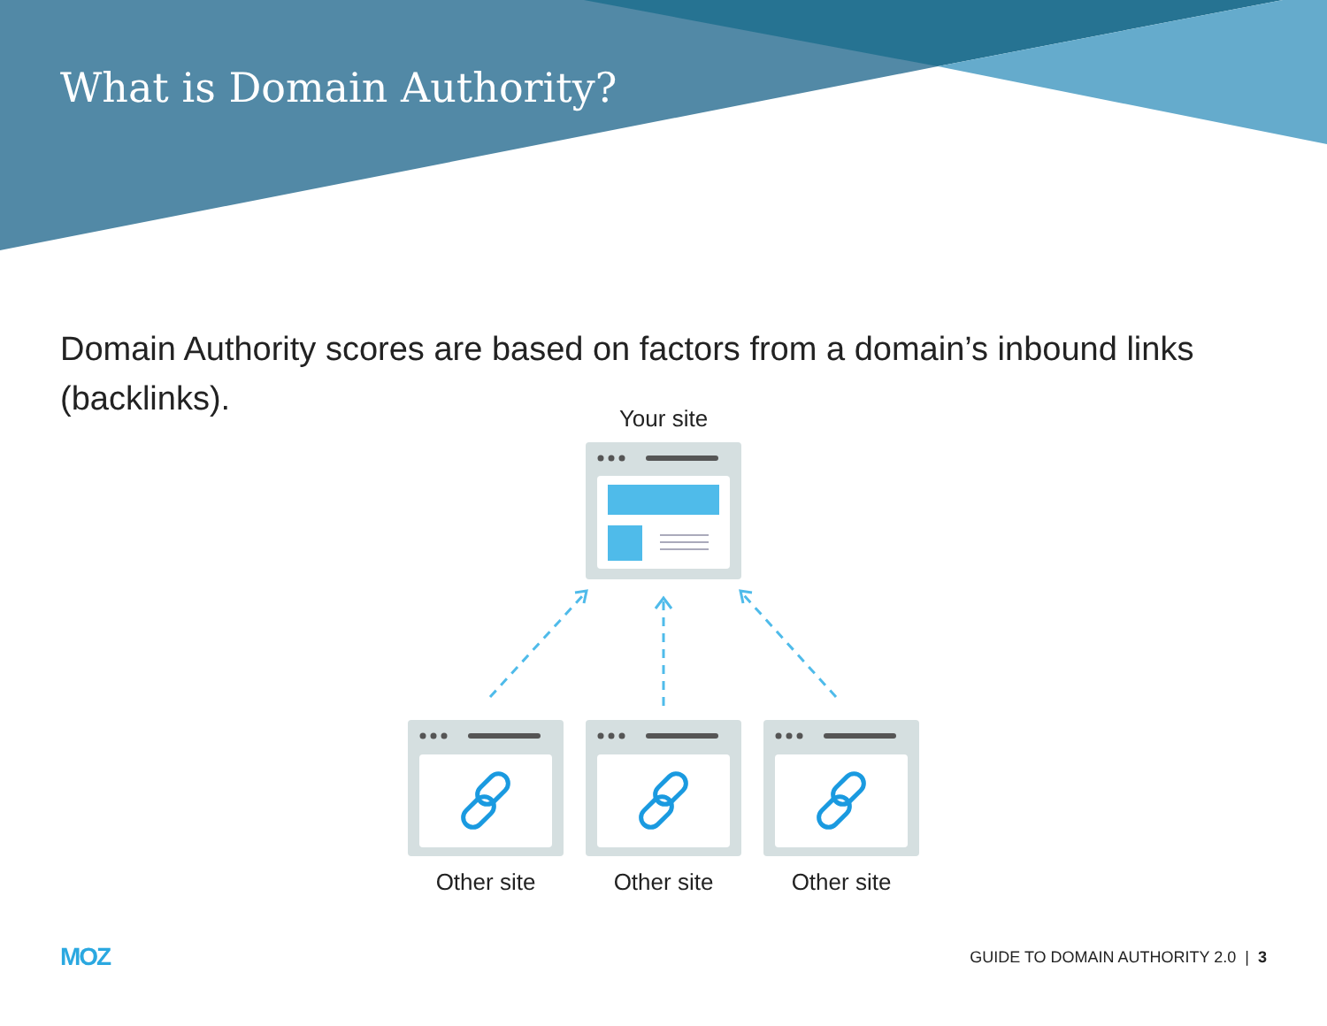What is Domain Authority?
Domain Authority scores are based on factors from a domain’s inbound links (backlinks).
Your site
Other site Other site Other site
MOZ
GUIDE TO DOMAIN AUTHORITY 2.0 | 3